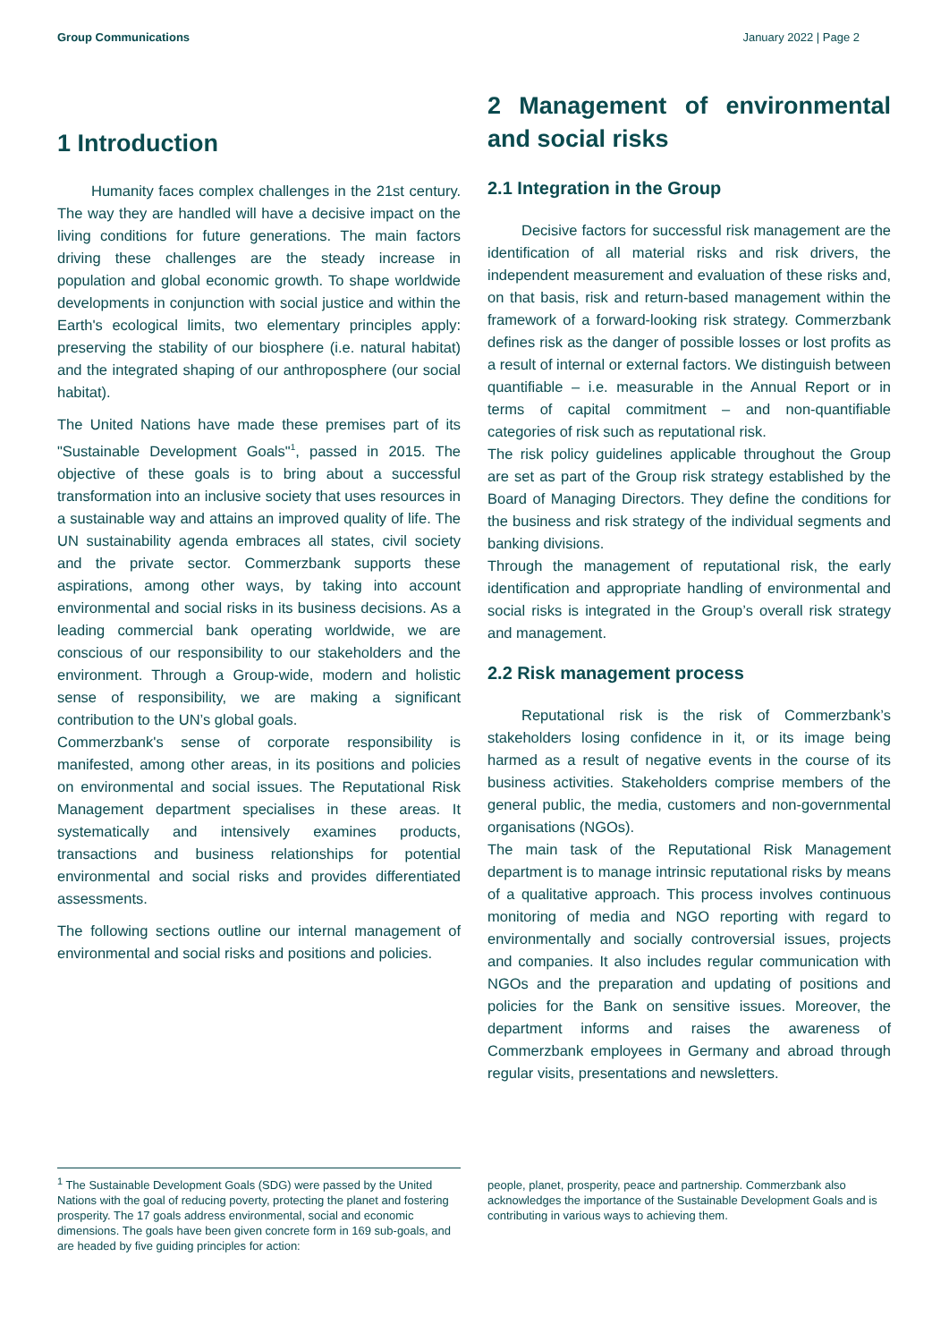Group Communications January 2022 | Page 2
1 Introduction
Humanity faces complex challenges in the 21st century. The way they are handled will have a decisive impact on the living conditions for future generations. The main factors driving these challenges are the steady increase in population and global economic growth. To shape worldwide developments in conjunction with social justice and within the Earth's ecological limits, two elementary principles apply: preserving the stability of our biosphere (i.e. natural habitat) and the integrated shaping of our anthroposphere (our social habitat).
The United Nations have made these premises part of its "Sustainable Development Goals"<sup>1</sup>, passed in 2015. The objective of these goals is to bring about a successful transformation into an inclusive society that uses resources in a sustainable way and attains an improved quality of life. The UN sustainability agenda embraces all states, civil society and the private sector. Commerzbank supports these aspirations, among other ways, by taking into account environmental and social risks in its business decisions. As a leading commercial bank operating worldwide, we are conscious of our responsibility to our stakeholders and the environment. Through a Group-wide, modern and holistic sense of responsibility, we are making a significant contribution to the UN’s global goals.
Commerzbank's sense of corporate responsibility is manifested, among other areas, in its positions and policies on environmental and social issues. The Reputational Risk Management department specialises in these areas. It systematically and intensively examines products, transactions and business relationships for potential environmental and social risks and provides differentiated assessments.
The following sections outline our internal management of environmental and social risks and positions and policies.
2 Management of environmental and social risks
2.1 Integration in the Group
Decisive factors for successful risk management are the identification of all material risks and risk drivers, the independent measurement and evaluation of these risks and, on that basis, risk and return-based management within the framework of a forward-looking risk strategy. Commerzbank defines risk as the danger of possible losses or lost profits as a result of internal or external factors. We distinguish between quantifiable – i.e. measurable in the Annual Report or in terms of capital commitment – and non-quantifiable categories of risk such as reputational risk.
The risk policy guidelines applicable throughout the Group are set as part of the Group risk strategy established by the Board of Managing Directors. They define the conditions for the business and risk strategy of the individual segments and banking divisions.
Through the management of reputational risk, the early identification and appropriate handling of environmental and social risks is integrated in the Group’s overall risk strategy and management.
2.2 Risk management process
Reputational risk is the risk of Commerzbank’s stakeholders losing confidence in it, or its image being harmed as a result of negative events in the course of its business activities. Stakeholders comprise members of the general public, the media, customers and non-governmental organisations (NGOs).
The main task of the Reputational Risk Management department is to manage intrinsic reputational risks by means of a qualitative approach. This process involves continuous monitoring of media and NGO reporting with regard to environmentally and socially controversial issues, projects and companies. It also includes regular communication with NGOs and the preparation and updating of positions and policies for the Bank on sensitive issues. Moreover, the department informs and raises the awareness of Commerzbank employees in Germany and abroad through regular visits, presentations and newsletters.
<sup>1</sup> The Sustainable Development Goals (SDG) were passed by the United Nations with the goal of reducing poverty, protecting the planet and fostering prosperity. The 17 goals address environmental, social and economic dimensions. The goals have been given concrete form in 169 sub-goals, and are headed by five guiding principles for action:
people, planet, prosperity, peace and partnership. Commerzbank also acknowledges the importance of the Sustainable Development Goals and is contributing in various ways to achieving them.